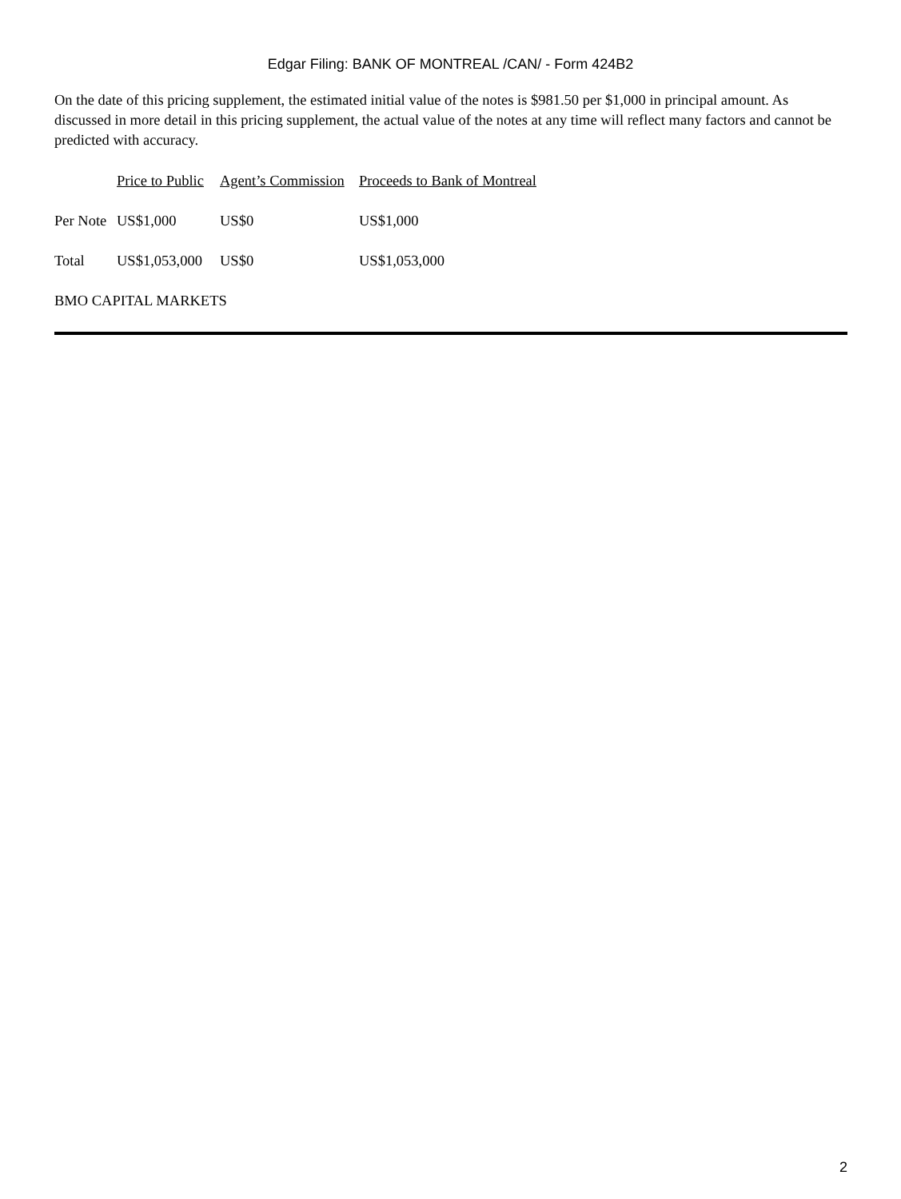Edgar Filing: BANK OF MONTREAL /CAN/ - Form 424B2
On the date of this pricing supplement, the estimated initial value of the notes is $981.50 per $1,000 in principal amount. As discussed in more detail in this pricing supplement, the actual value of the notes at any time will reflect many factors and cannot be predicted with accuracy.
| | Price to Public | Agent’s Commission | Proceeds to Bank of Montreal |
| Per Note | US$1,000 | US$0 | US$1,000 |
| Total | US$1,053,000 | US$0 | US$1,053,000 |
BMO CAPITAL MARKETS
2